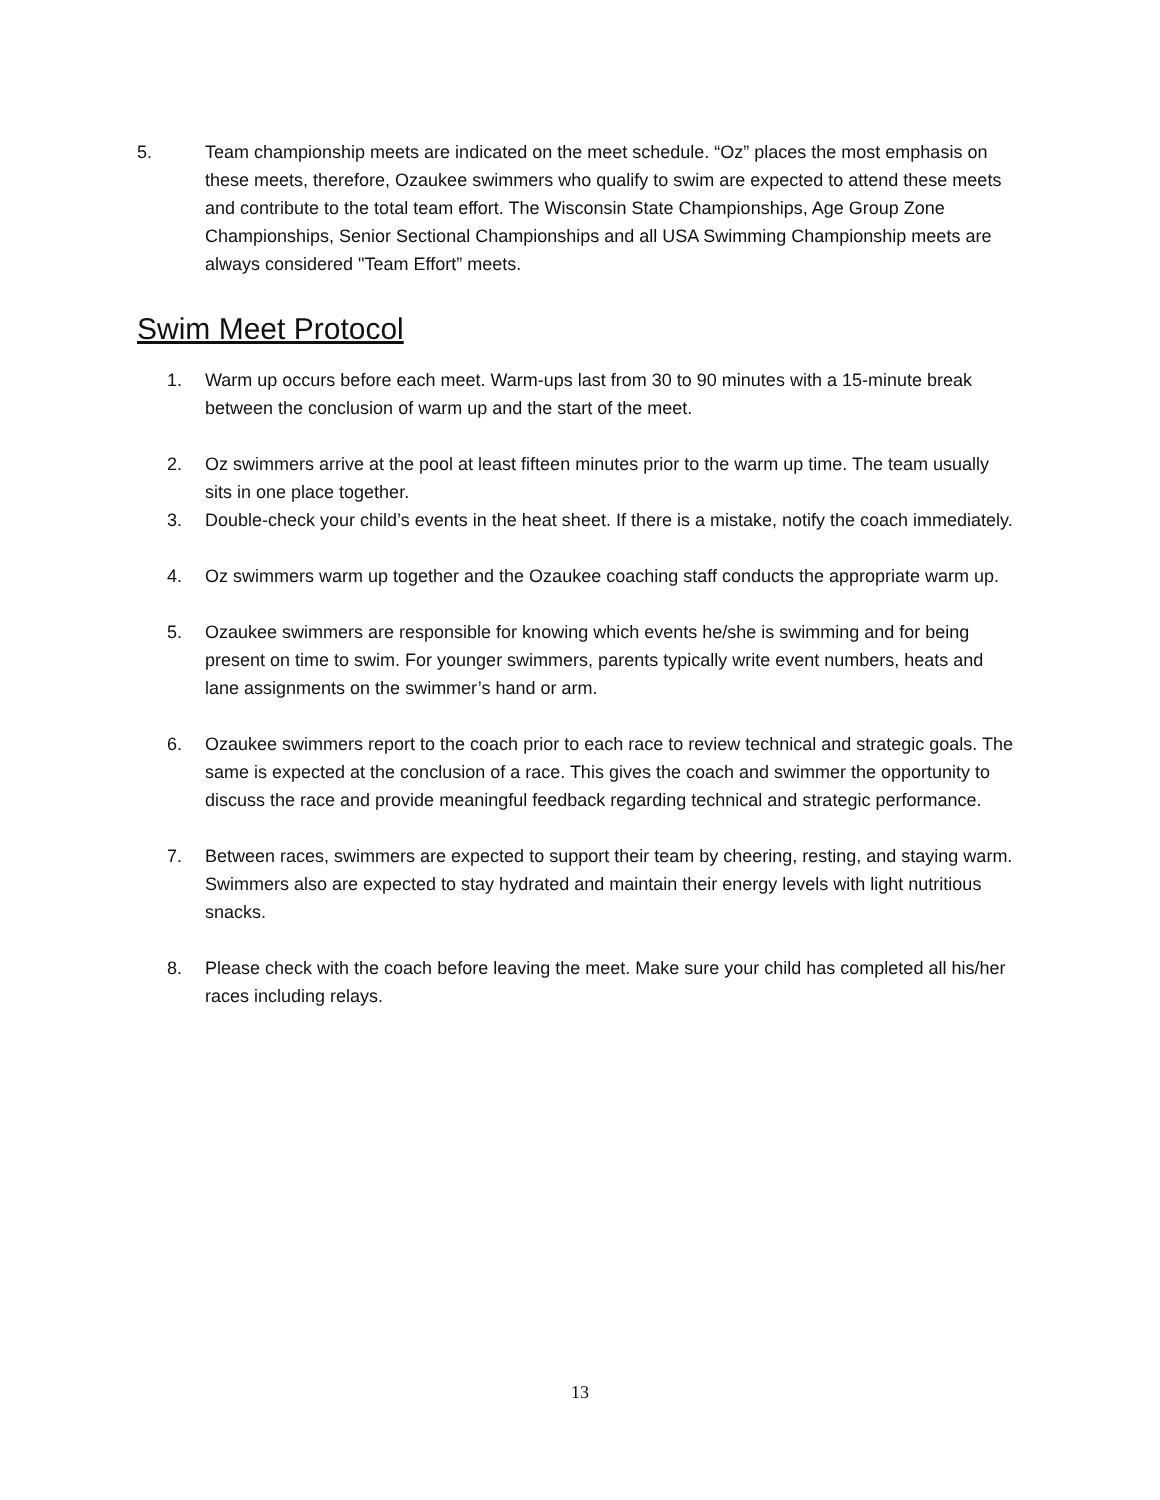5. Team championship meets are indicated on the meet schedule. “Oz” places the most emphasis on these meets, therefore, Ozaukee swimmers who qualify to swim are expected to attend these meets and contribute to the total team effort. The Wisconsin State Championships, Age Group Zone Championships, Senior Sectional Championships and all USA Swimming Championship meets are always considered "Team Effort” meets.
Swim Meet Protocol
1. Warm up occurs before each meet. Warm-ups last from 30 to 90 minutes with a 15-minute break between the conclusion of warm up and the start of the meet.
2. Oz swimmers arrive at the pool at least fifteen minutes prior to the warm up time. The team usually sits in one place together.
3. Double-check your child’s events in the heat sheet. If there is a mistake, notify the coach immediately.
4. Oz swimmers warm up together and the Ozaukee coaching staff conducts the appropriate warm up.
5. Ozaukee swimmers are responsible for knowing which events he/she is swimming and for being present on time to swim. For younger swimmers, parents typically write event numbers, heats and lane assignments on the swimmer’s hand or arm.
6. Ozaukee swimmers report to the coach prior to each race to review technical and strategic goals. The same is expected at the conclusion of a race. This gives the coach and swimmer the opportunity to discuss the race and provide meaningful feedback regarding technical and strategic performance.
7. Between races, swimmers are expected to support their team by cheering, resting, and staying warm. Swimmers also are expected to stay hydrated and maintain their energy levels with light nutritious snacks.
8. Please check with the coach before leaving the meet. Make sure your child has completed all his/her races including relays.
13